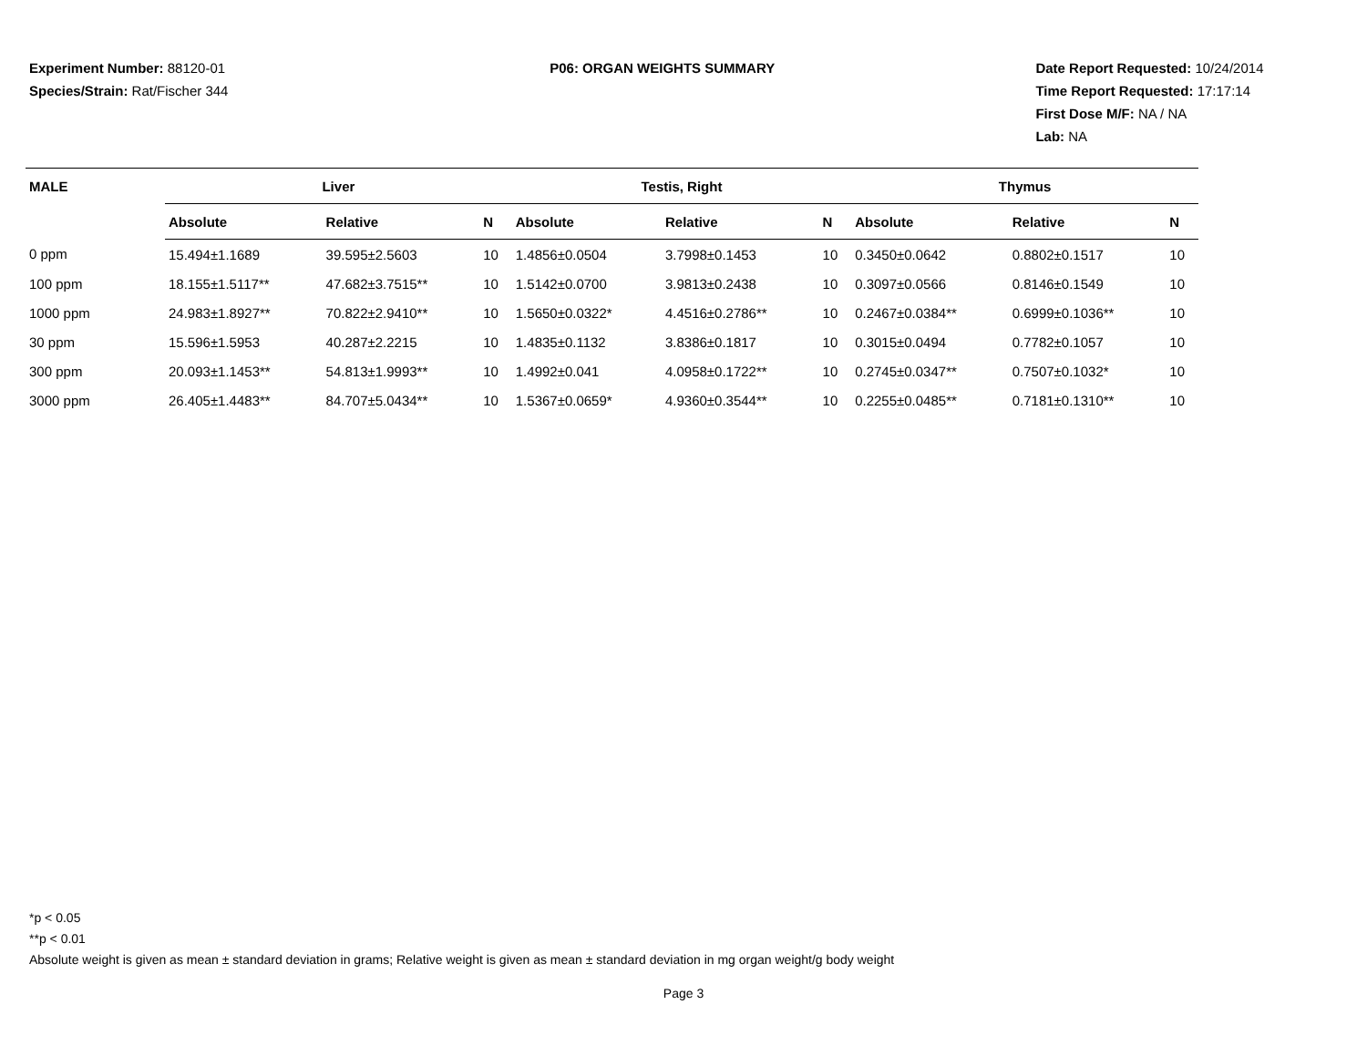Experiment Number: 88120-01
Species/Strain: Rat/Fischer 344
P06: ORGAN WEIGHTS SUMMARY Date Report Requested: 10/24/2014
Time Report Requested: 17:17:14
First Dose M/F: NA / NA
Lab: NA
| MALE | Liver | | | Testis, Right | | | Thymus | | |
| --- | --- | --- | --- | --- | --- | --- | --- | --- | --- |
| | Absolute | Relative | N | Absolute | Relative | N | Absolute | Relative | N |
| 0 ppm | 15.494±1.1689 | 39.595±2.5603 | 10 | 1.4856±0.0504 | 3.7998±0.1453 | 10 | 0.3450±0.0642 | 0.8802±0.1517 | 10 |
| 100 ppm | 18.155±1.5117** | 47.682±3.7515** | 10 | 1.5142±0.0700 | 3.9813±0.2438 | 10 | 0.3097±0.0566 | 0.8146±0.1549 | 10 |
| 1000 ppm | 24.983±1.8927** | 70.822±2.9410** | 10 | 1.5650±0.0322* | 4.4516±0.2786** | 10 | 0.2467±0.0384** | 0.6999±0.1036** | 10 |
| 30 ppm | 15.596±1.5953 | 40.287±2.2215 | 10 | 1.4835±0.1132 | 3.8386±0.1817 | 10 | 0.3015±0.0494 | 0.7782±0.1057 | 10 |
| 300 ppm | 20.093±1.1453** | 54.813±1.9993** | 10 | 1.4992±0.041 | 4.0958±0.1722** | 10 | 0.2745±0.0347** | 0.7507±0.1032* | 10 |
| 3000 ppm | 26.405±1.4483** | 84.707±5.0434** | 10 | 1.5367±0.0659* | 4.9360±0.3544** | 10 | 0.2255±0.0485** | 0.7181±0.1310** | 10 |
*p < 0.05
**p < 0.01
Absolute weight is given as mean ± standard deviation in grams; Relative weight is given as mean ± standard deviation in mg organ weight/g body weight
Page 3